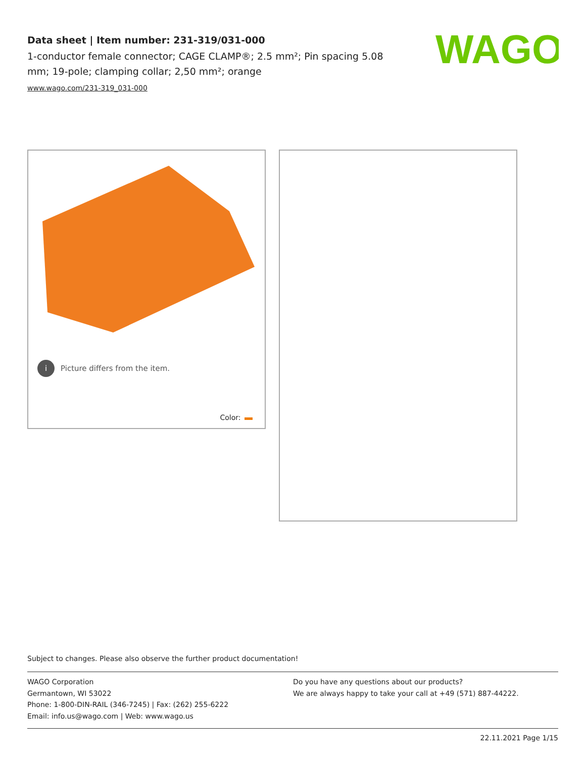Data sheet | Item number: 231-319/031-000
1-conductor female connector; CAGE CLAMP®; 2.5 mm²; Pin spacing 5.08 mm; 19-pole; clamping collar; 2,50 mm²; orange
www.wago.com/231-319_031-000
WAGO
i Picture differs from the item.
Color:
Subject to changes. Please also observe the further product documentation!
WAGO Corporation
Germantown, WI 53022
Phone: 1-800-DIN-RAIL (346-7245) | Fax: (262) 255-6222
Email: info.us@wago.com | Web: www.wago.us
Do you have any questions about our products?
We are always happy to take your call at +49 (571) 887-44222.
22.11.2021 Page 1/15